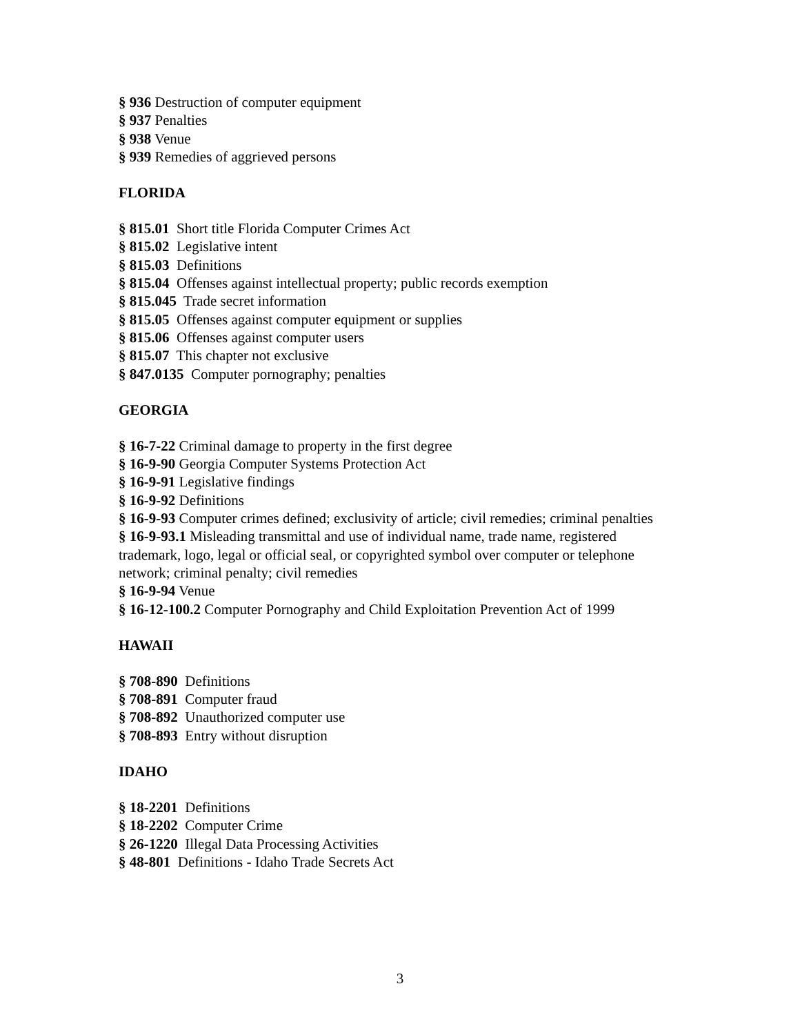§ 936 Destruction of computer equipment
§ 937 Penalties
§ 938 Venue
§ 939 Remedies of aggrieved persons
FLORIDA
§ 815.01 Short title Florida Computer Crimes Act
§ 815.02 Legislative intent
§ 815.03 Definitions
§ 815.04 Offenses against intellectual property; public records exemption
§ 815.045 Trade secret information
§ 815.05 Offenses against computer equipment or supplies
§ 815.06 Offenses against computer users
§ 815.07 This chapter not exclusive
§ 847.0135 Computer pornography; penalties
GEORGIA
§ 16-7-22 Criminal damage to property in the first degree
§ 16-9-90 Georgia Computer Systems Protection Act
§ 16-9-91 Legislative findings
§ 16-9-92 Definitions
§ 16-9-93 Computer crimes defined; exclusivity of article; civil remedies; criminal penalties
§ 16-9-93.1 Misleading transmittal and use of individual name, trade name, registered trademark, logo, legal or official seal, or copyrighted symbol over computer or telephone network; criminal penalty; civil remedies
§ 16-9-94 Venue
§ 16-12-100.2 Computer Pornography and Child Exploitation Prevention Act of 1999
HAWAII
§ 708-890 Definitions
§ 708-891 Computer fraud
§ 708-892 Unauthorized computer use
§ 708-893 Entry without disruption
IDAHO
§ 18-2201 Definitions
§ 18-2202 Computer Crime
§ 26-1220 Illegal Data Processing Activities
§ 48-801 Definitions - Idaho Trade Secrets Act
3